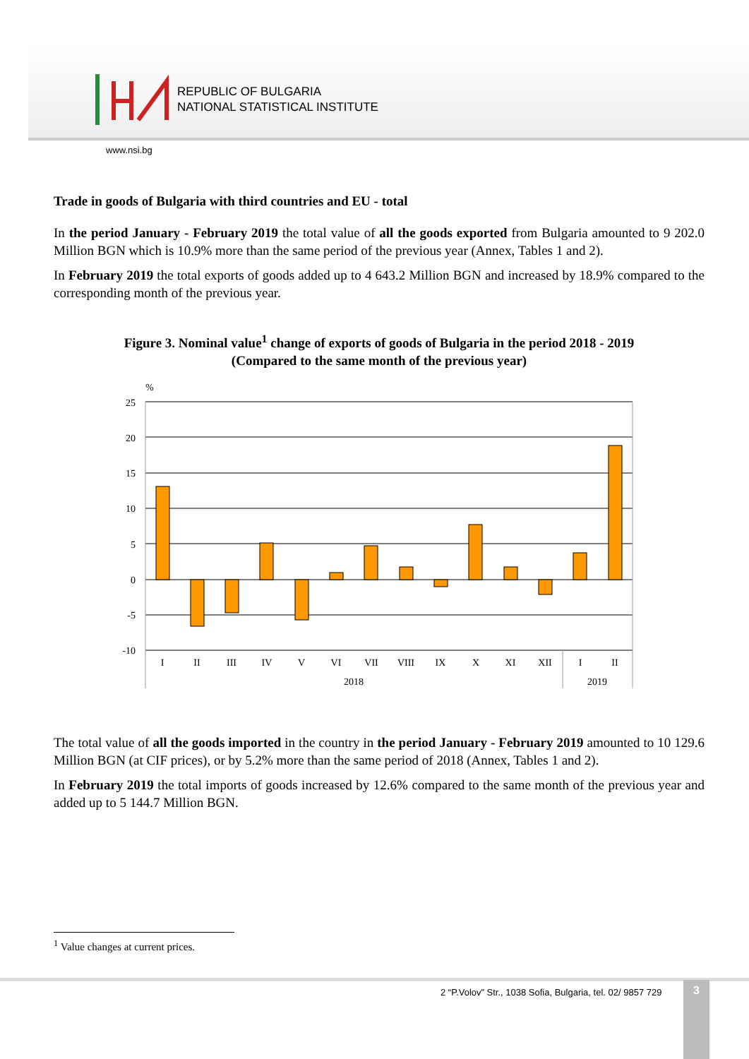REPUBLIC OF BULGARIA
NATIONAL STATISTICAL INSTITUTE
www.nsi.bg
Trade in goods of Bulgaria with third countries and EU - total
In the period January - February 2019 the total value of all the goods exported from Bulgaria amounted to 9 202.0 Million BGN which is 10.9% more than the same period of the previous year (Annex, Tables 1 and 2).
In February 2019 the total exports of goods added up to 4 643.2 Million BGN and increased by 18.9% compared to the corresponding month of the previous year.
Figure 3. Nominal value<sup>1</sup> change of exports of goods of Bulgaria in the period 2018 - 2019
(Compared to the same month of the previous year)
%
25
20
15
10
5
0
-5
-10
I
II
III
IV
V
VI
VII
VIII
IX
X
XI
XII
I
II
2018
2019
The total value of all the goods imported in the country in the period January - February 2019 amounted to 10 129.6 Million BGN (at CIF prices), or by 5.2% more than the same period of 2018 (Annex, Tables 1 and 2).
In February 2019 the total imports of goods increased by 12.6% compared to the same month of the previous year and added up to 5 144.7 Million BGN.
<sup>1</sup> Value changes at current prices.
2 “P.Volov” Str., 1038 Sofia, Bulgaria, tel. 02/ 9857 729
3